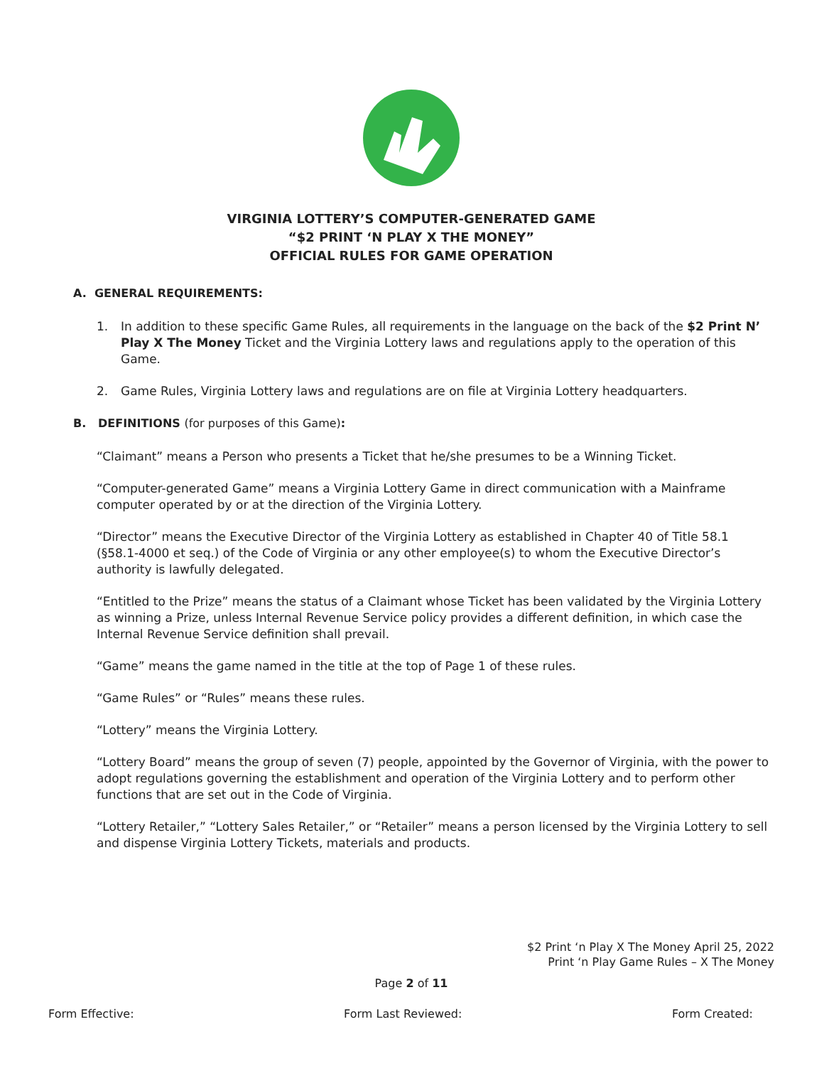VIRGINIA LOTTERY’S COMPUTER-GENERATED GAME
“$2 PRINT ‘N PLAY X THE MONEY”
OFFICIAL RULES FOR GAME OPERATION
A. GENERAL REQUIREMENTS:
1. In addition to these specific Game Rules, all requirements in the language on the back of the $2 Print N’ Play X The Money Ticket and the Virginia Lottery laws and regulations apply to the operation of this Game.
2. Game Rules, Virginia Lottery laws and regulations are on file at Virginia Lottery headquarters.
B. DEFINITIONS (for purposes of this Game):
“Claimant” means a Person who presents a Ticket that he/she presumes to be a Winning Ticket.
“Computer-generated Game” means a Virginia Lottery Game in direct communication with a Mainframe computer operated by or at the direction of the Virginia Lottery.
“Director” means the Executive Director of the Virginia Lottery as established in Chapter 40 of Title 58.1 (§58.1-4000 et seq.) of the Code of Virginia or any other employee(s) to whom the Executive Director’s authority is lawfully delegated.
“Entitled to the Prize” means the status of a Claimant whose Ticket has been validated by the Virginia Lottery as winning a Prize, unless Internal Revenue Service policy provides a different definition, in which case the Internal Revenue Service definition shall prevail.
“Game” means the game named in the title at the top of Page 1 of these rules.
“Game Rules” or “Rules” means these rules.
“Lottery” means the Virginia Lottery.
“Lottery Board” means the group of seven (7) people, appointed by the Governor of Virginia, with the power to adopt regulations governing the establishment and operation of the Virginia Lottery and to perform other functions that are set out in the Code of Virginia.
“Lottery Retailer,” “Lottery Sales Retailer,” or “Retailer” means a person licensed by the Virginia Lottery to sell and dispense Virginia Lottery Tickets, materials and products.
$2 Print ‘n Play X The Money April 25, 2022
Print ‘n Play Game Rules – X The Money
Page 2 of 11
Form Effective: Form Last Reviewed: Form Created: